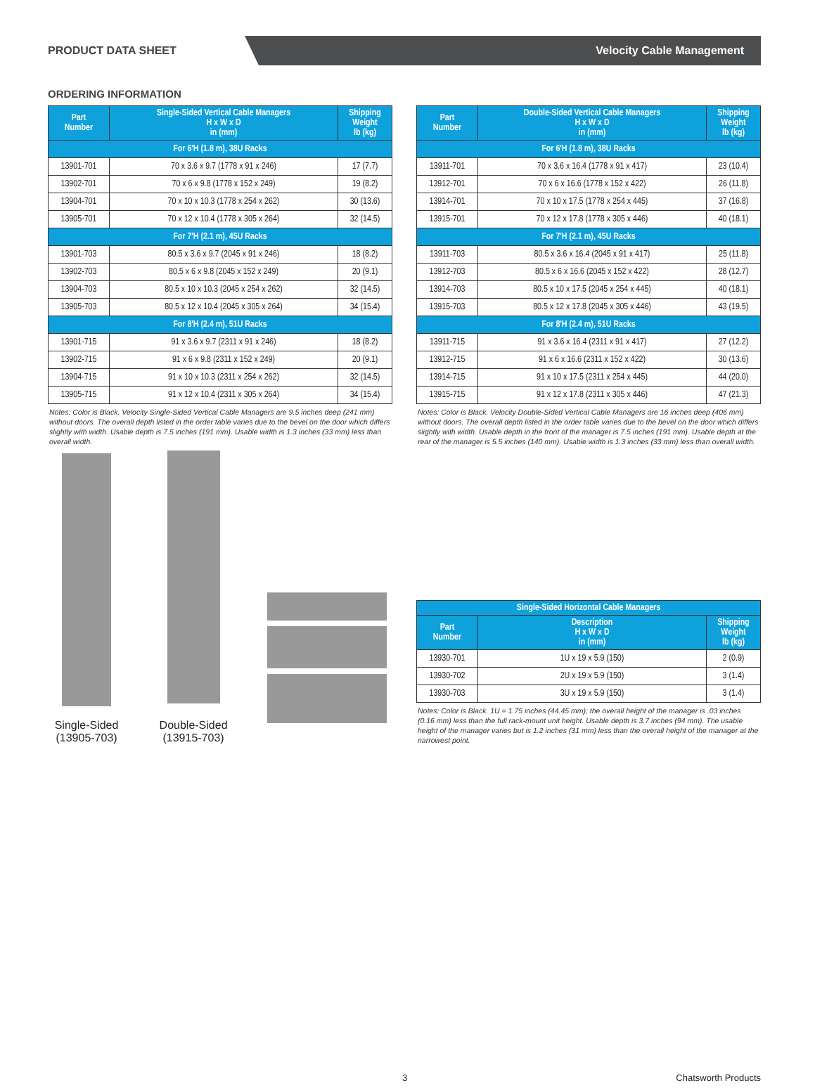PRODUCT DATA SHEET
Velocity Cable Management
ORDERING INFORMATION
| Part Number | Single-Sided Vertical Cable Managers H x W x D in (mm) | Shipping Weight lb (kg) |
| --- | --- | --- |
| For 6'H (1.8 m), 38U Racks | | |
| 13901-701 | 70 x 3.6 x 9.7 (1778 x 91 x 246) | 17 (7.7) |
| 13902-701 | 70 x 6 x 9.8 (1778 x 152 x 249) | 19 (8.2) |
| 13904-701 | 70 x 10 x 10.3 (1778 x 254 x 262) | 30 (13.6) |
| 13905-701 | 70 x 12 x 10.4 (1778 x 305 x 264) | 32 (14.5) |
| For 7'H (2.1 m), 45U Racks | | |
| 13901-703 | 80.5 x 3.6 x 9.7 (2045 x 91 x 246) | 18 (8.2) |
| 13902-703 | 80.5 x 6 x 9.8 (2045 x 152 x 249) | 20 (9.1) |
| 13904-703 | 80.5 x 10 x 10.3 (2045 x 254 x 262) | 32 (14.5) |
| 13905-703 | 80.5 x 12 x 10.4 (2045 x 305 x 264) | 34 (15.4) |
| For 8'H (2.4 m), 51U Racks | | |
| 13901-715 | 91 x 3.6 x 9.7 (2311 x 91 x 246) | 18 (8.2) |
| 13902-715 | 91 x 6 x 9.8 (2311 x 152 x 249) | 20 (9.1) |
| 13904-715 | 91 x 10 x 10.3 (2311 x 254 x 262) | 32 (14.5) |
| 13905-715 | 91 x 12 x 10.4 (2311 x 305 x 264) | 34 (15.4) |
Notes: Color is Black. Velocity Single-Sided Vertical Cable Managers are 9.5 inches deep (241 mm) without doors. The overall depth listed in the order table varies due to the bevel on the door which differs slightly with width. Usable depth is 7.5 inches (191 mm). Usable width is 1.3 inches (33 mm) less than overall width.
| Part Number | Double-Sided Vertical Cable Managers H x W x D in (mm) | Shipping Weight lb (kg) |
| --- | --- | --- |
| For 6'H (1.8 m), 38U Racks | | |
| 13911-701 | 70 x 3.6 x 16.4 (1778 x 91 x 417) | 23 (10.4) |
| 13912-701 | 70 x 6 x 16.6 (1778 x 152 x 422) | 26 (11.8) |
| 13914-701 | 70 x 10 x 17.5 (1778 x 254 x 445) | 37 (16.8) |
| 13915-701 | 70 x 12 x 17.8 (1778 x 305 x 446) | 40 (18.1) |
| For 7'H (2.1 m), 45U Racks | | |
| 13911-703 | 80.5 x 3.6 x 16.4 (2045 x 91 x 417) | 25 (11.8) |
| 13912-703 | 80.5 x 6 x 16.6 (2045 x 152 x 422) | 28 (12.7) |
| 13914-703 | 80.5 x 10 x 17.5 (2045 x 254 x 445) | 40 (18.1) |
| 13915-703 | 80.5 x 12 x 17.8 (2045 x 305 x 446) | 43 (19.5) |
| For 8'H (2.4 m), 51U Racks | | |
| 13911-715 | 91 x 3.6 x 16.4 (2311 x 91 x 417) | 27 (12.2) |
| 13912-715 | 91 x 6 x 16.6 (2311 x 152 x 422) | 30 (13.6) |
| 13914-715 | 91 x 10 x 17.5 (2311 x 254 x 445) | 44 (20.0) |
| 13915-715 | 91 x 12 x 17.8 (2311 x 305 x 446) | 47 (21.3) |
Notes: Color is Black. Velocity Double-Sided Vertical Cable Managers are 16 inches deep (406 mm) without doors. The overall depth listed in the order table varies due to the bevel on the door which differs slightly with width. Usable depth in the front of the manager is 7.5 inches (191 mm). Usable depth at the rear of the manager is 5.5 inches (140 mm). Usable width is 1.3 inches (33 mm) less than overall width.
Single-Sided (13905-703)
Double-Sided (13915-703)
| Single-Sided Horizontal Cable Managers | | |
| --- | --- | --- |
| Part Number | Description H x W x D in (mm) | Shipping Weight lb (kg) |
| 13930-701 | 1U x 19 x 5.9 (150) | 2 (0.9) |
| 13930-702 | 2U x 19 x 5.9 (150) | 3 (1.4) |
| 13930-703 | 3U x 19 x 5.9 (150) | 3 (1.4) |
Notes: Color is Black. 1U = 1.75 inches (44.45 mm); the overall height of the manager is .03 inches (0.16 mm) less than the full rack-mount unit height. Usable depth is 3.7 inches (94 mm). The usable height of the manager varies but is 1.2 inches (31 mm) less than the overall height of the manager at the narrowest point.
3 Chatsworth Products